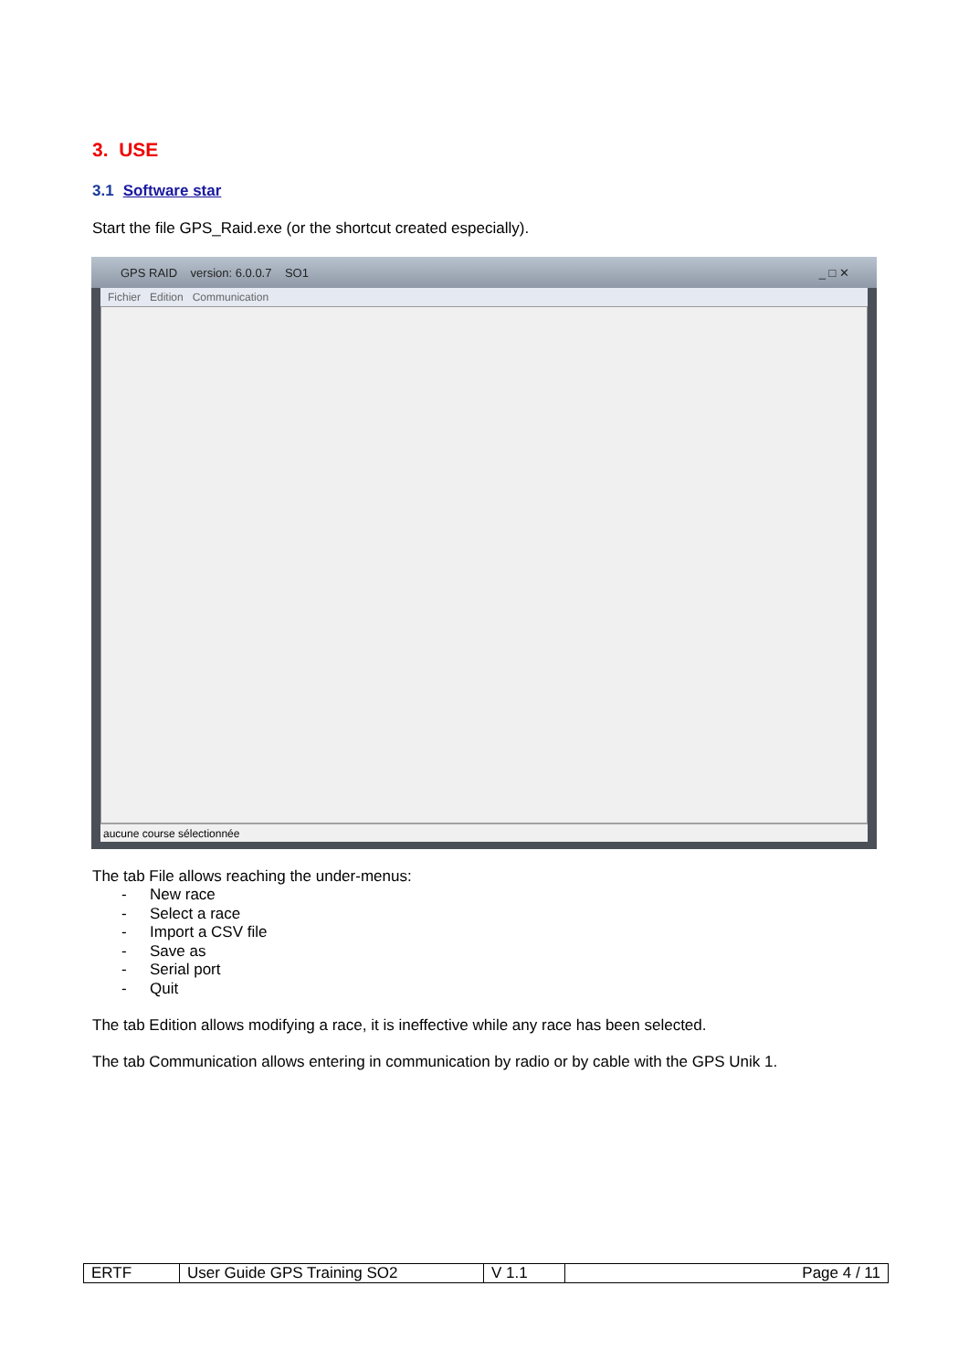3. USE
3.1 Software star
Start the file GPS_Raid.exe (or the shortcut created especially).
GPS RAID version: 6.0.0.7 SO1 _ □ ✕
Fichier Edition Communication
aucune course sélectionnée
The tab File allows reaching the under-menus:
- New race
- Select a race
- Import a CSV file
- Save as
- Serial port
- Quit
The tab Edition allows modifying a race, it is ineffective while any race has been selected.
The tab Communication allows entering in communication by radio or by cable with the GPS Unik 1.
| ERTF | User Guide GPS Training SO2 | V 1.1 | Page 4 / 11 |